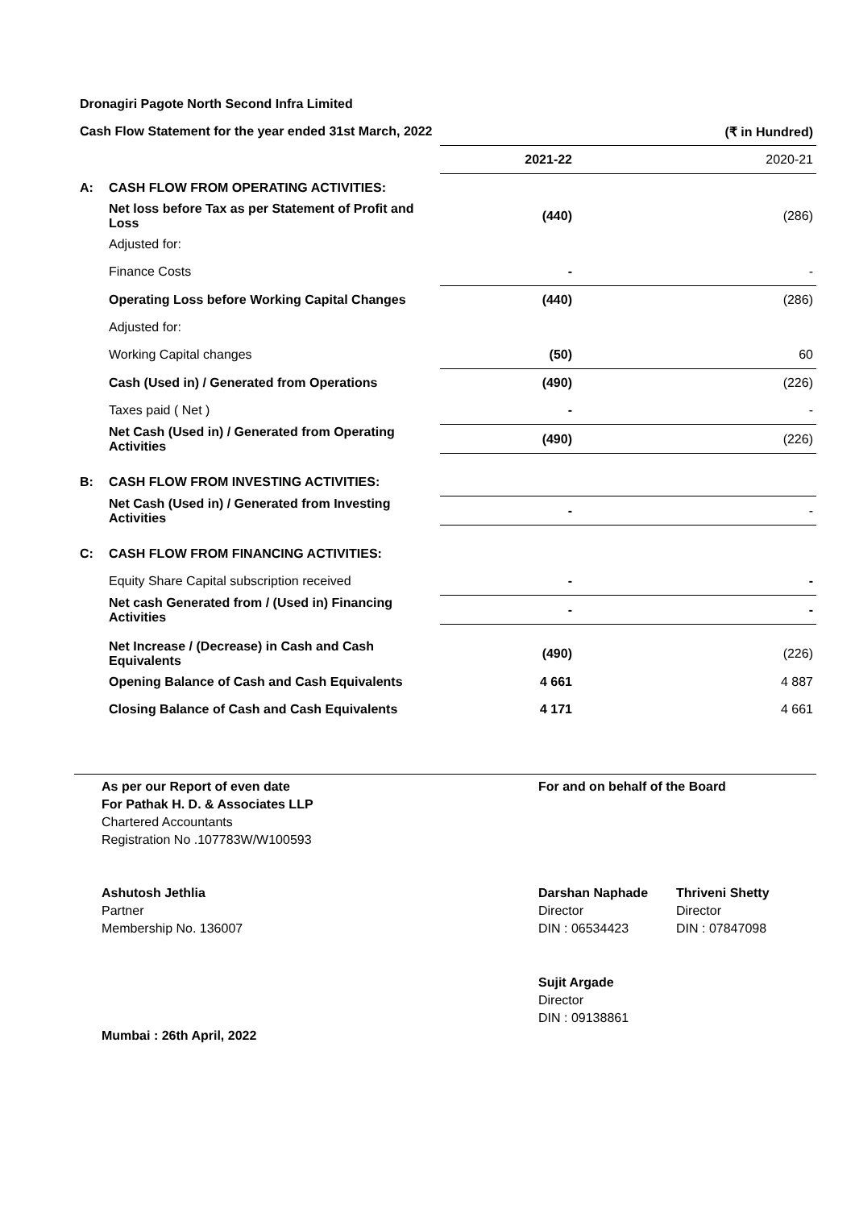| Dronagiri Pagote North Second Infra Limited | | | |
| Cash Flow Statement for the year ended 31st March, 2022 | | (₹ in Hundred) | |
| | | 2021-22 | 2020-21 |
| A: | CASH FLOW FROM OPERATING ACTIVITIES: | | |
| | Net loss before Tax as per Statement of Profit and Loss | (440) | (286) |
| | Adjusted for: | | |
| | Finance Costs | - | - |
| | Operating Loss before Working Capital Changes | (440) | (286) |
| | Adjusted for: | | |
| | Working Capital changes | (50) | 60 |
| | Cash (Used in) / Generated from Operations | (490) | (226) |
| | Taxes paid ( Net ) | - | - |
| | Net Cash (Used in) / Generated from Operating Activities | (490) | (226) |
| B: | CASH FLOW FROM INVESTING ACTIVITIES: | | |
| | Net Cash (Used in) / Generated from Investing Activities | - | - |
| C: | CASH FLOW FROM FINANCING ACTIVITIES: | | |
| | Equity Share Capital subscription received | - | - |
| | Net cash Generated from / (Used in) Financing Activities | - | - |
| | Net Increase / (Decrease) in Cash and Cash Equivalents | (490) | (226) |
| | Opening Balance of Cash and Cash Equivalents | 4 661 | 4 887 |
| | Closing Balance of Cash and Cash Equivalents | 4 171 | 4 661 |
As per our Report of even date
For Pathak H. D. & Associates LLP
Chartered Accountants
Registration No .107783W/W100593
For and on behalf of the Board
Ashutosh Jethlia
Partner
Membership No. 136007
Darshan Naphade
Director
DIN : 06534423
Thriveni Shetty
Director
DIN : 07847098
Sujit Argade
Director
DIN : 09138861
Mumbai : 26th April, 2022